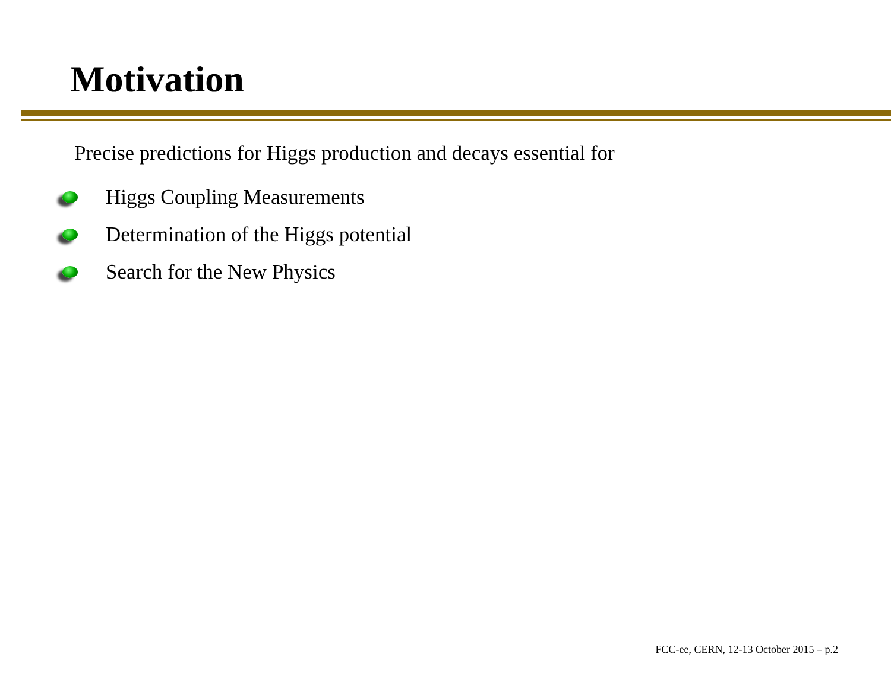Motivation
Precise predictions for Higgs production and decays essential for
Higgs Coupling Measurements
Determination of the Higgs potential
Search for the New Physics
FCC-ee, CERN, 12-13 October 2015 – p.2